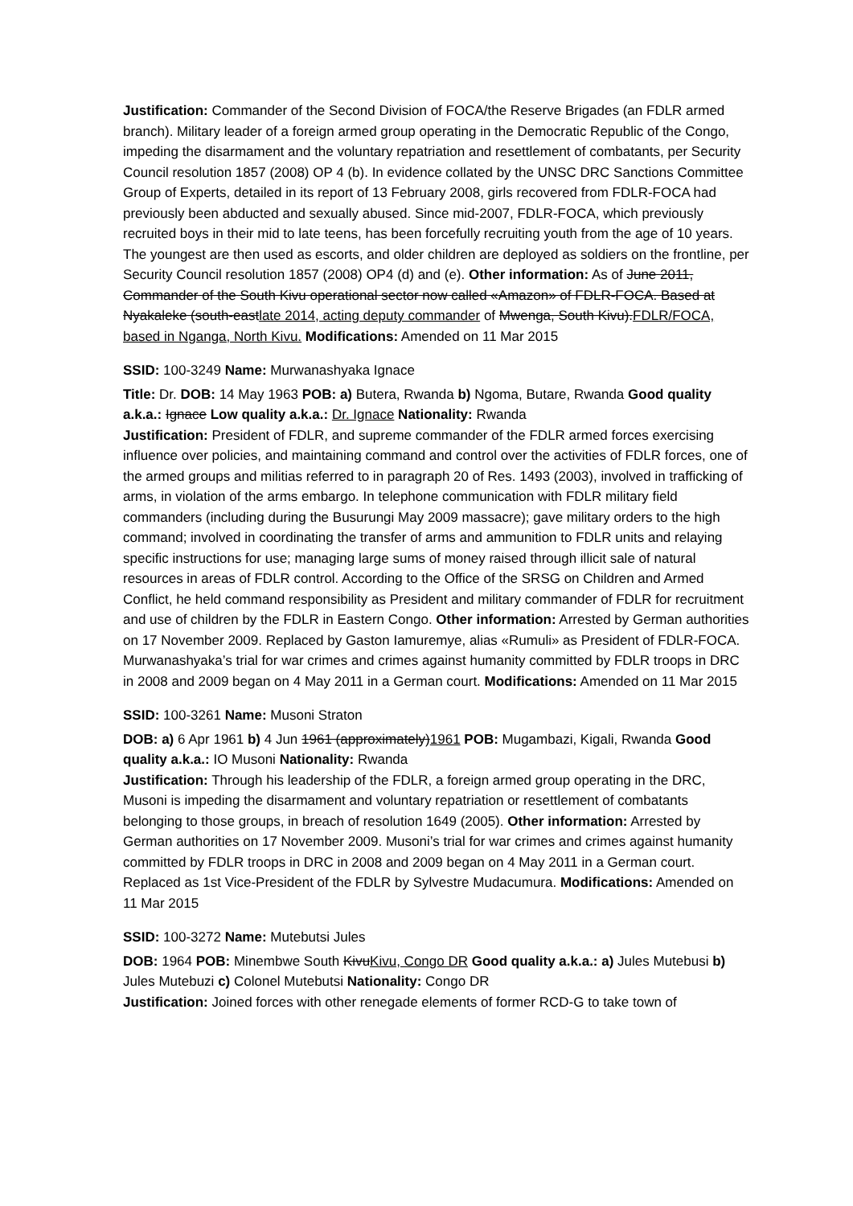Justification: Commander of the Second Division of FOCA/the Reserve Brigades (an FDLR armed branch). Military leader of a foreign armed group operating in the Democratic Republic of the Congo, impeding the disarmament and the voluntary repatriation and resettlement of combatants, per Security Council resolution 1857 (2008) OP 4 (b). In evidence collated by the UNSC DRC Sanctions Committee Group of Experts, detailed in its report of 13 February 2008, girls recovered from FDLR-FOCA had previously been abducted and sexually abused. Since mid-2007, FDLR-FOCA, which previously recruited boys in their mid to late teens, has been forcefully recruiting youth from the age of 10 years. The youngest are then used as escorts, and older children are deployed as soldiers on the frontline, per Security Council resolution 1857 (2008) OP4 (d) and (e). Other information: As of June 2011, Commander of the South Kivu operational sector now called «Amazon» of FDLR-FOCA. Based at Nyakaleke (south-eastlate 2014, acting deputy commander of Mwenga, South Kivu).FDLR/FOCA, based in Nganga, North Kivu. Modifications: Amended on 11 Mar 2015
SSID: 100-3249 Name: Murwanashyaka Ignace
Title: Dr. DOB: 14 May 1963 POB: a) Butera, Rwanda b) Ngoma, Butare, Rwanda Good quality a.k.a.: Ignace Low quality a.k.a.: Dr. Ignace Nationality: Rwanda
Justification: President of FDLR, and supreme commander of the FDLR armed forces exercising influence over policies, and maintaining command and control over the activities of FDLR forces, one of the armed groups and militias referred to in paragraph 20 of Res. 1493 (2003), involved in trafficking of arms, in violation of the arms embargo. In telephone communication with FDLR military field commanders (including during the Busurungi May 2009 massacre); gave military orders to the high command; involved in coordinating the transfer of arms and ammunition to FDLR units and relaying specific instructions for use; managing large sums of money raised through illicit sale of natural resources in areas of FDLR control. According to the Office of the SRSG on Children and Armed Conflict, he held command responsibility as President and military commander of FDLR for recruitment and use of children by the FDLR in Eastern Congo. Other information: Arrested by German authorities on 17 November 2009. Replaced by Gaston Iamuremye, alias «Rumuli» as President of FDLR-FOCA. Murwanashyaka’s trial for war crimes and crimes against humanity committed by FDLR troops in DRC in 2008 and 2009 began on 4 May 2011 in a German court. Modifications: Amended on 11 Mar 2015
SSID: 100-3261 Name: Musoni Straton
DOB: a) 6 Apr 1961 b) 4 Jun 1961 (approximately)1961 POB: Mugambazi, Kigali, Rwanda Good quality a.k.a.: IO Musoni Nationality: Rwanda
Justification: Through his leadership of the FDLR, a foreign armed group operating in the DRC, Musoni is impeding the disarmament and voluntary repatriation or resettlement of combatants belonging to those groups, in breach of resolution 1649 (2005). Other information: Arrested by German authorities on 17 November 2009. Musoni’s trial for war crimes and crimes against humanity committed by FDLR troops in DRC in 2008 and 2009 began on 4 May 2011 in a German court. Replaced as 1st Vice-President of the FDLR by Sylvestre Mudacumura. Modifications: Amended on 11 Mar 2015
SSID: 100-3272 Name: Mutebutsi Jules
DOB: 1964 POB: Minembwe South KivuKivu, Congo DR Good quality a.k.a.: a) Jules Mutebusi b) Jules Mutebuzi c) Colonel Mutebutsi Nationality: Congo DR
Justification: Joined forces with other renegade elements of former RCD-G to take town of